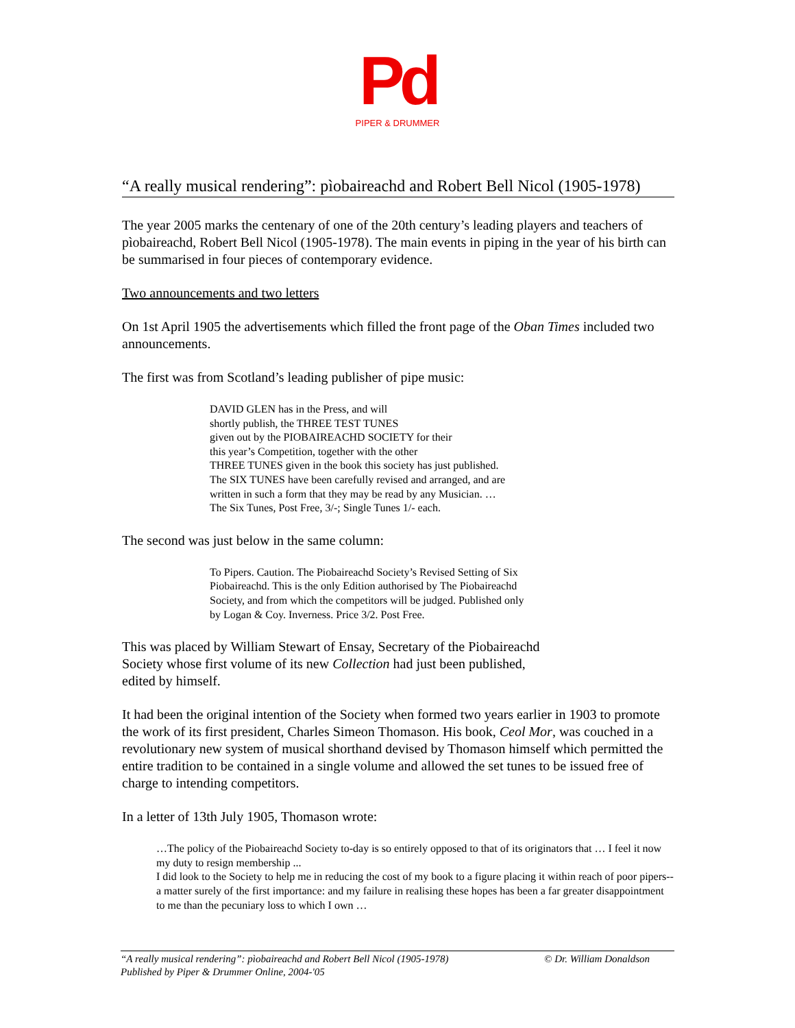Pd
PIPER & DRUMMER
“A really musical rendering”: pìobaireachd and Robert Bell Nicol (1905-1978)
The year 2005 marks the centenary of one of the 20th century’s leading players and teachers of pìobaireachd, Robert Bell Nicol (1905-1978). The main events in piping in the year of his birth can be summarised in four pieces of contemporary evidence.
Two announcements and two letters
On 1st April 1905 the advertisements which filled the front page of the Oban Times included two announcements.
The first was from Scotland’s leading publisher of pipe music:
DAVID GLEN has in the Press, and will
shortly publish, the THREE TEST TUNES
given out by the PIOBAIREACHD SOCIETY for their
this year’s Competition, together with the other
THREE TUNES given in the book this society has just published.
The SIX TUNES have been carefully revised and arranged, and are
written in such a form that they may be read by any Musician. …
The Six Tunes, Post Free, 3/-; Single Tunes 1/- each.
The second was just below in the same column:
To Pipers. Caution. The Piobaireachd Society’s Revised Setting of Six
Piobaireachd. This is the only Edition authorised by The Piobaireachd
Society, and from which the competitors will be judged. Published only
by Logan & Coy. Inverness. Price 3/2. Post Free.
This was placed by William Stewart of Ensay, Secretary of the Piobaireachd
Society whose first volume of its new Collection had just been published,
edited by himself.
It had been the original intention of the Society when formed two years earlier in 1903 to promote the work of its first president, Charles Simeon Thomason. His book, Ceol Mor, was couched in a revolutionary new system of musical shorthand devised by Thomason himself which permitted the entire tradition to be contained in a single volume and allowed the set tunes to be issued free of charge to intending competitors.
In a letter of 13th July 1905, Thomason wrote:
…The policy of the Piobaireachd Society to-day is so entirely opposed to that of its originators that … I feel it now my duty to resign membership ...
I did look to the Society to help me in reducing the cost of my book to a figure placing it within reach of poor pipers--a matter surely of the first importance: and my failure in realising these hopes has been a far greater disappointment to me than the pecuniary loss to which I own …
“A really musical rendering”: pìobaireachd and Robert Bell Nicol (1905-1978) © Dr. William Donaldson
Published by Piper & Drummer Online, 2004-'05